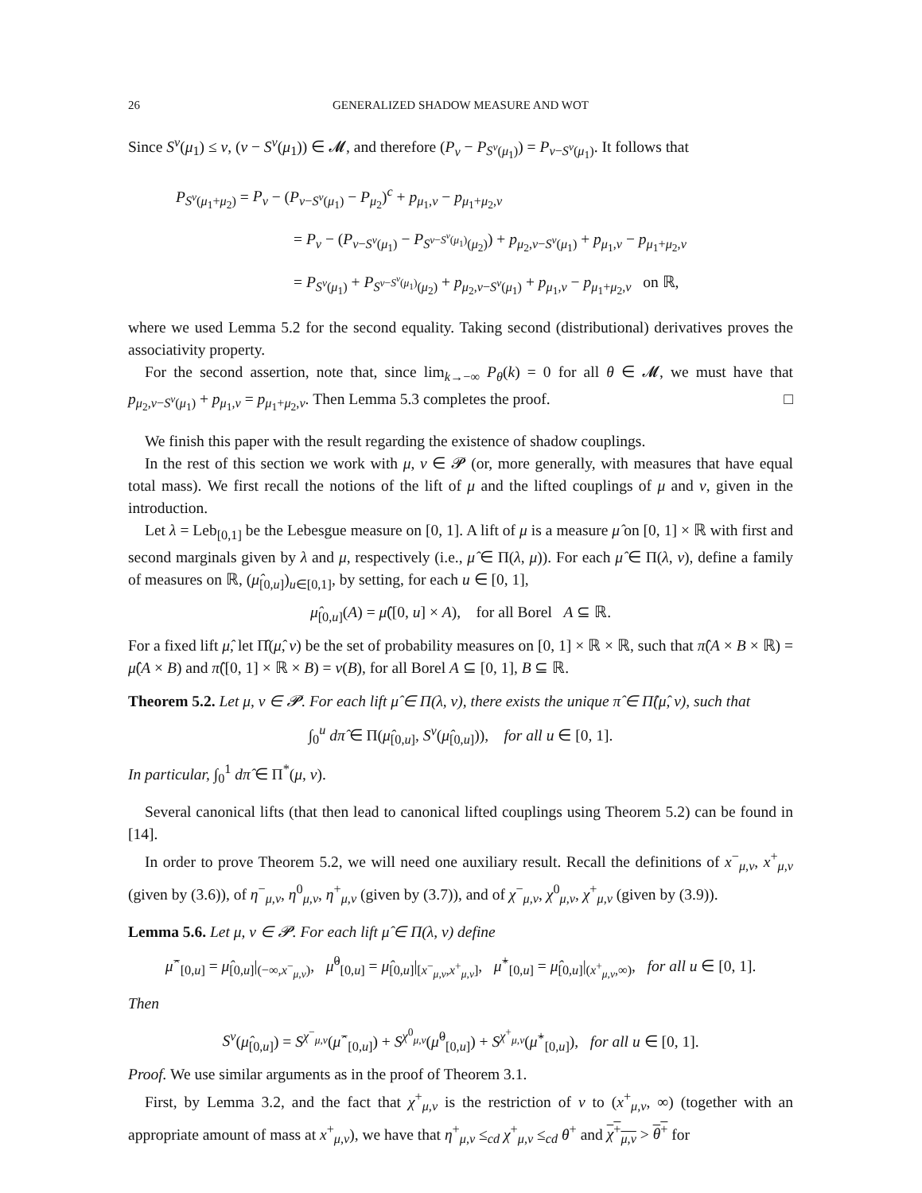26 GENERALIZED SHADOW MEASURE AND WOT
Since S<sup>ν</sup>(μ<sub>1</sub>) ≤ ν, (ν − S<sup>ν</sup>(μ<sub>1</sub>)) ∈ 𝓜, and therefore (P<sub>ν</sub> − P<sub>S<sup>ν</sup>(μ<sub>1</sub>)</sub>) = P<sub>ν−S<sup>ν</sup>(μ<sub>1</sub>)</sub>. It follows that
P<sub>S<sup>ν</sup>(μ<sub>1</sub>+μ<sub>2</sub>)</sub> = P<sub>ν</sub> − (P<sub>ν−S<sup>ν</sup>(μ<sub>1</sub>)</sub> − P<sub>μ<sub>2</sub></sub>)<sup>c</sup> + p<sub>μ<sub>1</sub>,ν</sub> − p<sub>μ<sub>1</sub>+μ<sub>2</sub>,ν</sub>
= P<sub>ν</sub> − (P<sub>ν−S<sup>ν</sup>(μ<sub>1</sub>)</sub> − P<sub>S<sup>ν−S<sup>ν</sup>(μ<sub>1</sub>)</sup>(μ<sub>2</sub>)</sub>) + p<sub>μ<sub>2</sub>,ν−S<sup>ν</sup>(μ<sub>1</sub>)</sub> + p<sub>μ<sub>1</sub>,ν</sub> − p<sub>μ<sub>1</sub>+μ<sub>2</sub>,ν</sub>
= P<sub>S<sup>ν</sup>(μ<sub>1</sub>)</sub> + P<sub>S<sup>ν−S<sup>ν</sup>(μ<sub>1</sub>)</sup>(μ<sub>2</sub>)</sub> + p<sub>μ<sub>2</sub>,ν−S<sup>ν</sup>(μ<sub>1</sub>)</sub> + p<sub>μ<sub>1</sub>,ν</sub> − p<sub>μ<sub>1</sub>+μ<sub>2</sub>,ν</sub> on ℝ,
where we used Lemma 5.2 for the second equality. Taking second (distributional) derivatives proves the associativity property.
For the second assertion, note that, since lim<sub>k→−∞</sub> P<sub>θ</sub>(k) = 0 for all θ ∈ 𝓜, we must have that p<sub>μ<sub>2</sub>,ν−S<sup>ν</sup>(μ<sub>1</sub>)</sub> + p<sub>μ<sub>1</sub>,ν</sub> = p<sub>μ<sub>1</sub>+μ<sub>2</sub>,ν</sub>. Then Lemma 5.3 completes the proof. □
We finish this paper with the result regarding the existence of shadow couplings.
In the rest of this section we work with μ, ν ∈ 𝓟 (or, more generally, with measures that have equal total mass). We first recall the notions of the lift of μ and the lifted couplings of μ and ν, given in the introduction.
Let λ = Leb<sub>[0,1]</sub> be the Lebesgue measure on [0, 1]. A lift of μ is a measure μ̂ on [0, 1] × ℝ with first and second marginals given by λ and μ, respectively (i.e., μ̂ ∈ Π(λ, μ)). For each μ̂ ∈ Π(λ, ν), define a family of measures on ℝ, (μ̂<sub>[0,u]</sub>)<sub>u∈[0,1]</sub>, by setting, for each u ∈ [0, 1],
μ̂<sub>[0,u]</sub>(A) = μ̂([0, u] × A), for all Borel A ⊆ ℝ.
For a fixed lift μ̂, let Π̂(μ̂, ν) be the set of probability measures on [0, 1] × ℝ × ℝ, such that π̂(A × B × ℝ) = μ̂(A × B) and π̂([0, 1] × ℝ × B) = ν(B), for all Borel A ⊆ [0, 1], B ⊆ ℝ.
Theorem 5.2. Let μ, ν ∈ 𝓟. For each lift μ̂ ∈ Π(λ, ν), there exists the unique π̂ ∈ Π̂(μ̂, ν), such that
∫<sub>0</sub><sup>u</sup> dπ̂ ∈ Π(μ̂<sub>[0,u]</sub>, S<sup>ν</sup>(μ̂<sub>[0,u]</sub>)), for all u ∈ [0, 1].
In particular, ∫<sub>0</sub><sup>1</sup> dπ̂ ∈ Π<sup>*</sup>(μ, ν).
Several canonical lifts (that then lead to canonical lifted couplings using Theorem 5.2) can be found in [14].
In order to prove Theorem 5.2, we will need one auxiliary result. Recall the definitions of x<sup>−</sup><sub>μ,ν</sub>, x<sup>+</sup><sub>μ,ν</sub> (given by (3.6)), of η<sup>−</sup><sub>μ,ν</sub>, η<sup>0</sup><sub>μ,ν</sub>, η<sup>+</sup><sub>μ,ν</sub> (given by (3.7)), and of χ<sup>−</sup><sub>μ,ν</sub>, χ<sup>0</sup><sub>μ,ν</sub>, χ<sup>+</sup><sub>μ,ν</sub> (given by (3.9)).
Lemma 5.6. Let μ, ν ∈ 𝓟. For each lift μ̂ ∈ Π(λ, ν) define
μ̂<sup>−</sup><sub>[0,u]</sub> = μ̂<sub>[0,u]</sub>|<sub>(−∞,x<sup>−</sup><sub>μ,ν</sub>)</sub>, μ̂<sup>0</sup><sub>[0,u]</sub> = μ̂<sub>[0,u]</sub>|<sub>[x<sup>−</sup><sub>μ,ν</sub>,x<sup>+</sup><sub>μ,ν</sub>]</sub>, μ̂<sup>+</sup><sub>[0,u]</sub> = μ̂<sub>[0,u]</sub>|<sub>(x<sup>+</sup><sub>μ,ν</sub>,∞)</sub>, for all u ∈ [0, 1].
Then
S<sup>ν</sup>(μ̂<sub>[0,u]</sub>) = S<sup>χ<sup>−</sup><sub>μ,ν</sub></sup>(μ̂<sup>−</sup><sub>[0,u]</sub>) + S<sup>χ<sup>0</sup><sub>μ,ν</sub></sup>(μ̂<sup>0</sup><sub>[0,u]</sub>) + S<sup>χ<sup>+</sup><sub>μ,ν</sub></sup>(μ̂<sup>+</sup><sub>[0,u]</sub>), for all u ∈ [0, 1].
Proof. We use similar arguments as in the proof of Theorem 3.1.
First, by Lemma 3.2, and the fact that χ<sup>+</sup><sub>μ,ν</sub> is the restriction of ν to (x<sup>+</sup><sub>μ,ν</sub>, ∞) (together with an appropriate amount of mass at x<sup>+</sup><sub>μ,ν</sub>), we have that η<sup>+</sup><sub>μ,ν</sub> ≤<sub>cd</sub> χ<sup>+</sup><sub>μ,ν</sub> ≤<sub>cd</sub> θ<sup>+</sup> and χ<sup>+</sup><sub>μ,ν</sub> > θ<sup>+</sup> for